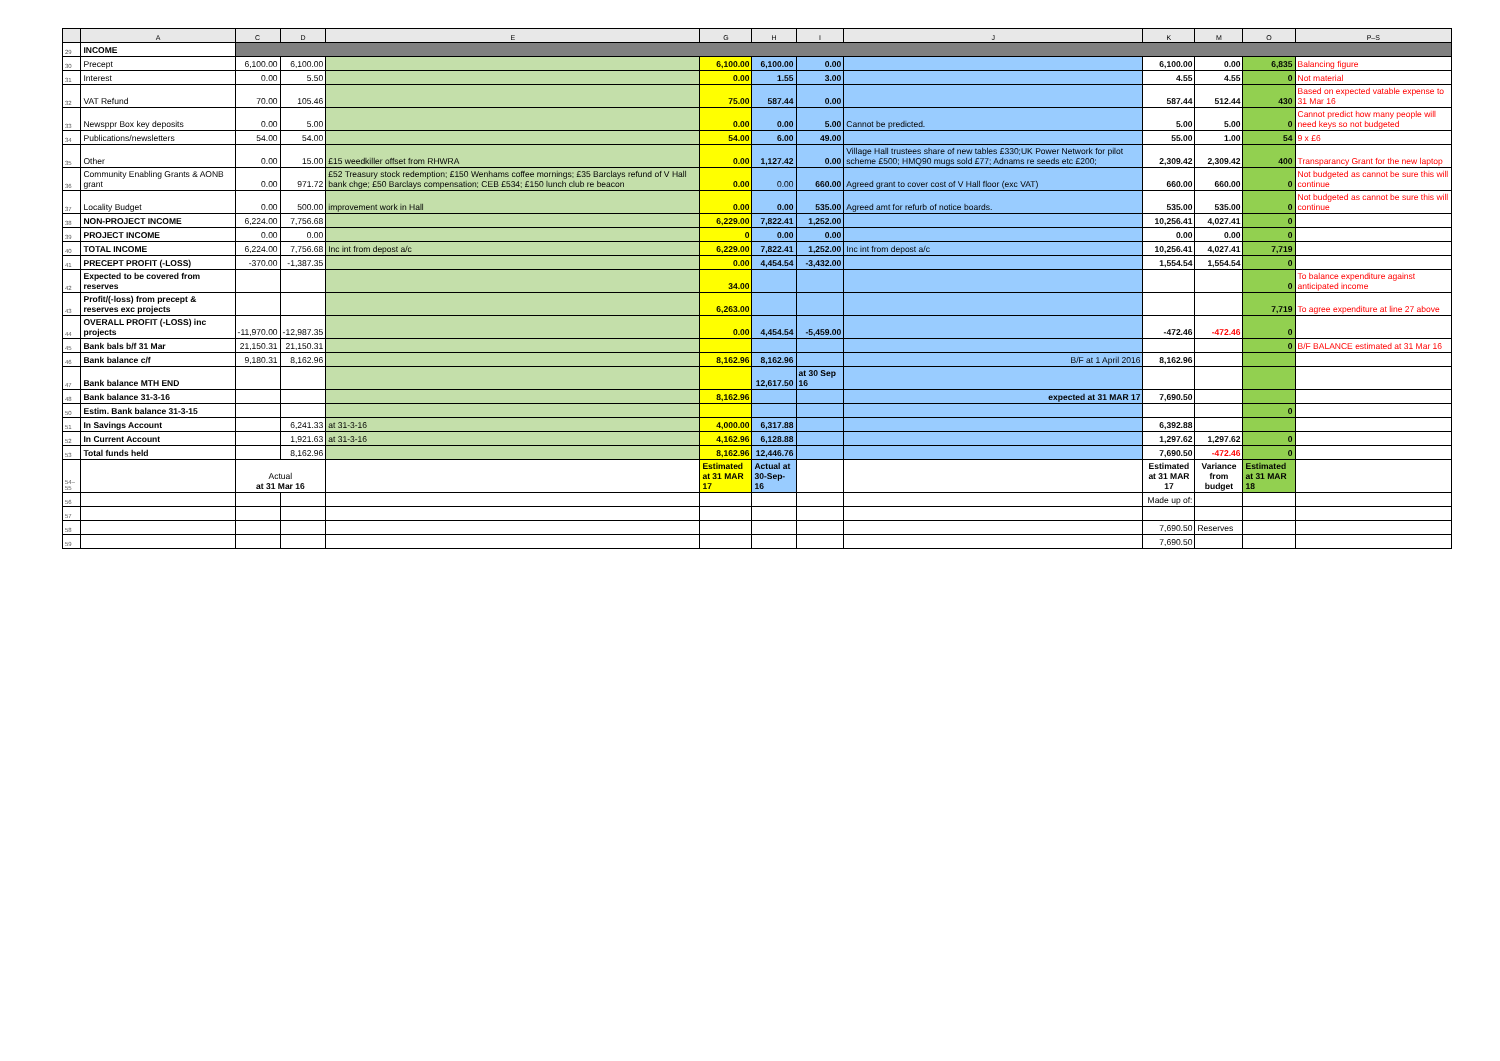| | A | C | D | E | G | H | I | J | K | M | O | P–S |
| --- | --- | --- | --- | --- | --- | --- | --- | --- | --- | --- | --- | --- |
| 29 | INCOME | | | | | | | | | | | |
| 30 | Precept | 6,100.00 | 6,100.00 | | 6,100.00 | 6,100.00 | 0.00 | | 6,100.00 | 0.00 | 6,835 | Balancing figure |
| 31 | Interest | 0.00 | 5.50 | | 0.00 | 1.55 | 3.00 | | 4.55 | 4.55 | 0 | Not material |
| 32 | VAT Refund | 70.00 | 105.46 | | 75.00 | 587.44 | 0.00 | | 587.44 | 512.44 | 430 | Based on expected vatable expense to 31 Mar 16 |
| 33 | Newsppr Box key deposits | 0.00 | 5.00 | | 0.00 | 0.00 | 5.00 | Cannot be predicted. | 5.00 | 5.00 | 0 | Cannot predict how many people will need keys so not budgeted |
| 34 | Publications/newsletters | 54.00 | 54.00 | | 54.00 | 6.00 | 49.00 | | 55.00 | 1.00 | 54 | 9 x £6 |
| 35 | Other | 0.00 | 15.00 | £15 weedkiller offset from RHWRA | 0.00 | 1,127.42 | 0.00 | Village Hall trustees share of new tables £330;UK Power Network for pilot scheme £500; HMQ90 mugs sold £77; Adnams re seeds etc £200; | 2,309.42 | 2,309.42 | 400 | Transparancy Grant for the new laptop |
| 36 | Community Enabling Grants & AONB grant | 0.00 | 971.72 | £52 Treasury stock redemption; £150 Wenhams coffee mornings; £35 Barclays refund of V Hall bank chge; £50 Barclays compensation; CEB £534; £150 lunch club re beacon | 0.00 | 0.00 | 660.00 | Agreed grant to cover cost of V Hall floor (exc VAT) | 660.00 | 660.00 | 0 | Not budgeted as cannot be sure this will continue |
| 37 | Locality Budget | 0.00 | 500.00 | improvement work in Hall | 0.00 | 0.00 | 535.00 | Agreed amt for refurb of notice boards. | 535.00 | 535.00 | 0 | Not budgeted as cannot be sure this will continue |
| 38 | NON-PROJECT INCOME | 6,224.00 | 7,756.68 | | 6,229.00 | 7,822.41 | 1,252.00 | | 10,256.41 | 4,027.41 | 0 | |
| 39 | PROJECT INCOME | 0.00 | 0.00 | | 0 | 0.00 | 0.00 | | 0.00 | 0.00 | 0 | |
| 40 | TOTAL INCOME | 6,224.00 | 7,756.68 | Inc int from depost a/c | 6,229.00 | 7,822.41 | 1,252.00 | Inc int from depost a/c | 10,256.41 | 4,027.41 | 7,719 | |
| 41 | PRECEPT PROFIT (-LOSS) | -370.00 | -1,387.35 | | 0.00 | 4,454.54 | -3,432.00 | | 1,554.54 | 1,554.54 | 0 | |
| 42 | Expected to be covered from reserves | | | | 34.00 | | | | | | 0 | To balance expenditure against anticipated income |
| 43 | Profit/(-loss) from precept & reserves exc projects | | | | 6,263.00 | | | | | | 7,719 | To agree expenditure at line 27 above |
| 44 | OVERALL PROFIT (-LOSS) inc projects | -11,970.00 | -12,987.35 | | 0.00 | 4,454.54 | -5,459.00 | | -472.46 | -472.46 | 0 | |
| 45 | Bank bals b/f 31 Mar | 21,150.31 | 21,150.31 | | | | | | | | 0 | B/F BALANCE estimated at 31 Mar 16 |
| 46 | Bank balance c/f | 9,180.31 | 8,162.96 | | 8,162.96 | 8,162.96 | | B/F at 1 April 2016 | 8,162.96 | | | |
| 47 | Bank balance MTH END | | | | | 12,617.50 | at 30 Sep 16 | | | | | |
| 48 | Bank balance 31-3-16 | | | | 8,162.96 | | | expected at 31 MAR 17 | 7,690.50 | | | |
| 50 | Estim. Bank balance 31-3-15 | | | | | | | | | | 0 | |
| 51 | In Savings Account | | 6,241.33 | at 31-3-16 | 4,000.00 | 6,317.88 | | | 6,392.88 | | | |
| 52 | In Current Account | | 1,921.63 | at 31-3-16 | 4,162.96 | 6,128.88 | | | 1,297.62 | 1,297.62 | 0 | |
| 53 | Total funds held | | 8,162.96 | | 8,162.96 | 12,446.76 | | | 7,690.50 | -472.46 | 0 | |
| 54–55 | | Actual at 31 Mar 16 | | | Estimated at 31 MAR 17 | Actual at 30-Sep-16 | | | Estimated at 31 MAR 17 | Variance from budget | Estimated at 31 MAR 18 | |
| 56 | | | | | | | | | Made up of: | | | |
| 57 | | | | | | | | | | | | |
| 58 | | | | | | | | | 7,690.50 | Reserves | | |
| 59 | | | | | | | | | 7,690.50 | | | |